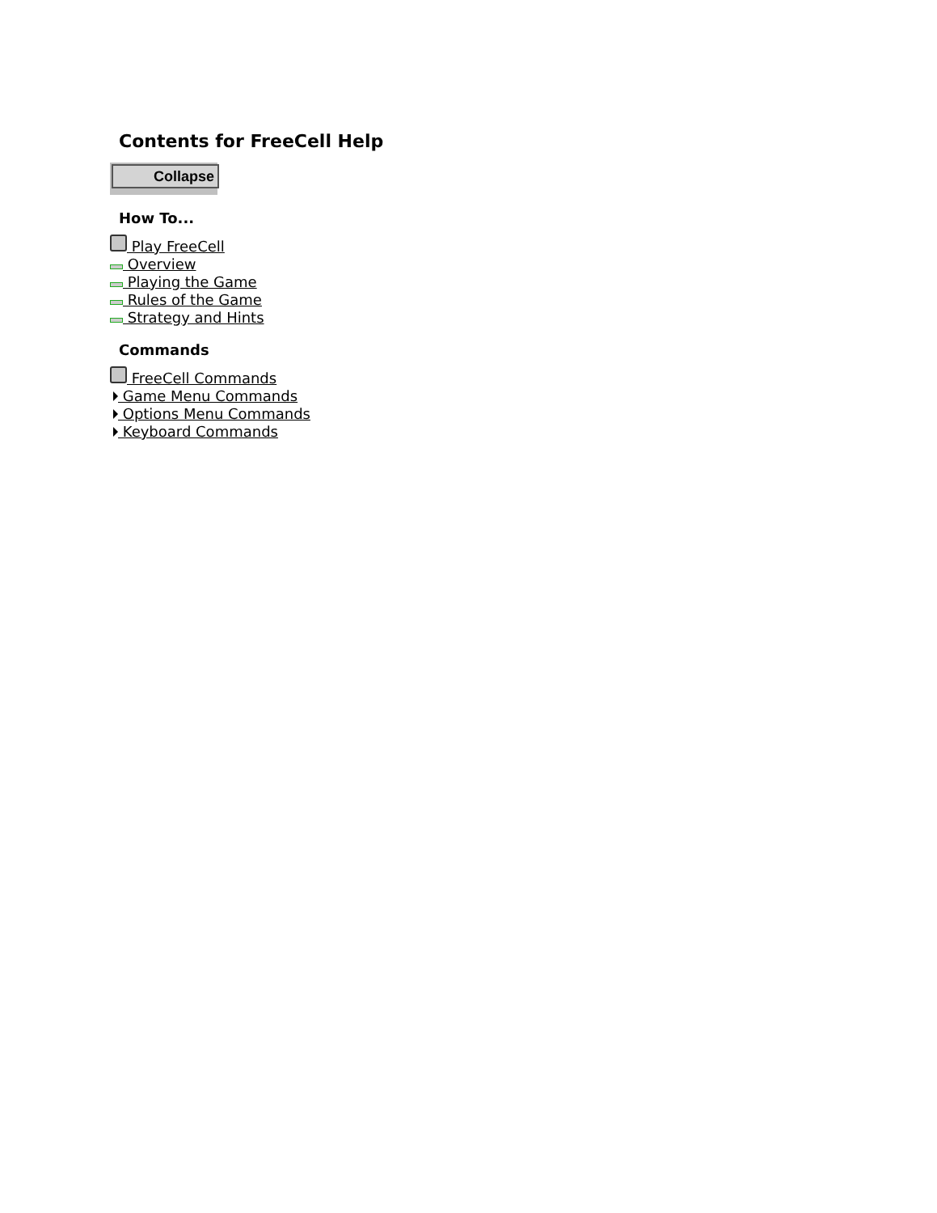Contents for FreeCell Help
Collapse
How To...
Play FreeCell
Overview
Playing the Game
Rules of the Game
Strategy and Hints
Commands
FreeCell Commands
Game Menu Commands
Options Menu Commands
Keyboard Commands